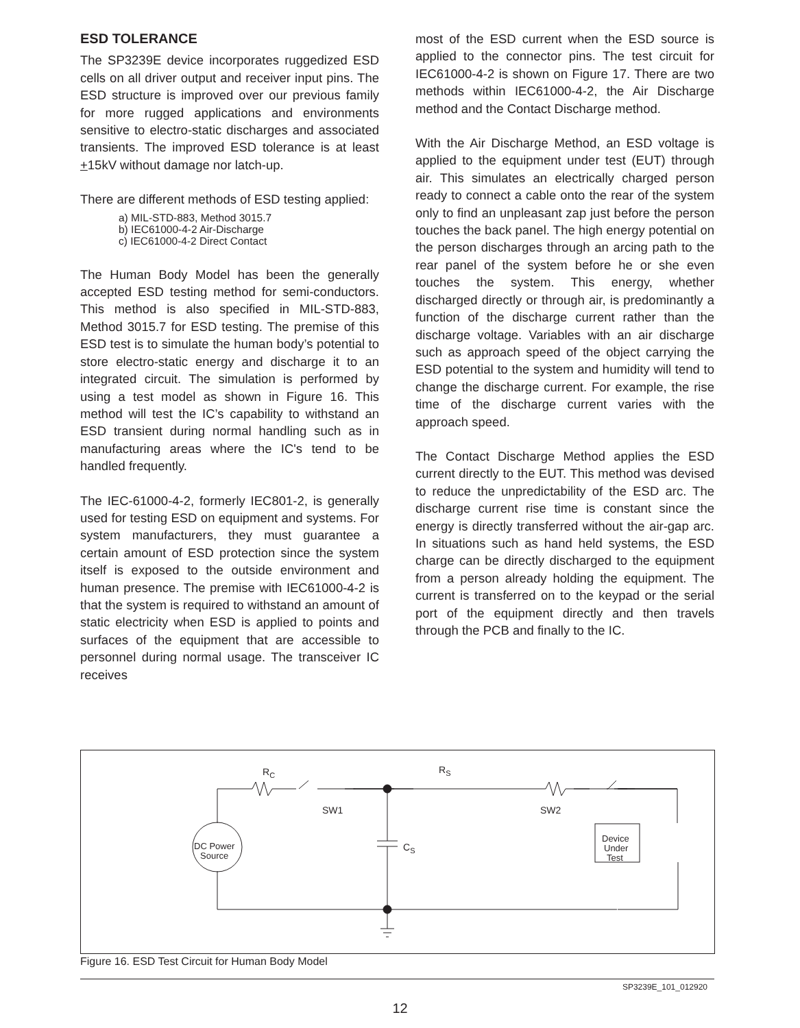ESD TOLERANCE
The SP3239E device incorporates ruggedized ESD cells on all driver output and receiver input pins. The ESD structure is improved over our previous family for more rugged applications and environments sensitive to electro-static discharges and associated transients. The improved ESD tolerance is at least +15kV without damage nor latch-up.
There are different methods of ESD testing applied:
a) MIL-STD-883, Method 3015.7
b) IEC61000-4-2 Air-Discharge
c) IEC61000-4-2 Direct Contact
The Human Body Model has been the generally accepted ESD testing method for semi-conductors. This method is also specified in MIL-STD-883, Method 3015.7 for ESD testing. The premise of this ESD test is to simulate the human body’s potential to store electro-static energy and discharge it to an integrated circuit. The simulation is performed by using a test model as shown in Figure 16. This method will test the IC’s capability to withstand an ESD transient during normal handling such as in manufacturing areas where the IC's tend to be handled frequently.
The IEC-61000-4-2, formerly IEC801-2, is generally used for testing ESD on equipment and systems. For system manufacturers, they must guarantee a certain amount of ESD protection since the system itself is exposed to the outside environment and human presence. The premise with IEC61000-4-2 is that the system is required to withstand an amount of static electricity when ESD is applied to points and surfaces of the equipment that are accessible to personnel during normal usage. The transceiver IC receives
most of the ESD current when the ESD source is applied to the connector pins. The test circuit for IEC61000-4-2 is shown on Figure 17. There are two methods within IEC61000-4-2, the Air Discharge method and the Contact Discharge method.
With the Air Discharge Method, an ESD voltage is applied to the equipment under test (EUT) through air. This simulates an electrically charged person ready to connect a cable onto the rear of the system only to find an unpleasant zap just before the person touches the back panel. The high energy potential on the person discharges through an arcing path to the rear panel of the system before he or she even touches the system. This energy, whether discharged directly or through air, is predominantly a function of the discharge current rather than the discharge voltage. Variables with an air discharge such as approach speed of the object carrying the ESD potential to the system and humidity will tend to change the discharge current. For example, the rise time of the discharge current varies with the approach speed.
The Contact Discharge Method applies the ESD current directly to the EUT. This method was devised to reduce the unpredictability of the ESD arc. The discharge current rise time is constant since the energy is directly transferred without the air-gap arc. In situations such as hand held systems, the ESD charge can be directly discharged to the equipment from a person already holding the equipment. The current is transferred on to the keypad or the serial port of the equipment directly and then travels through the PCB and finally to the IC.
RC
RS
SW1
SW2
CS
DC Power
Source
Device
Under
Test
Figure 16. ESD Test Circuit for Human Body Model
SP3239E_101_012920
12